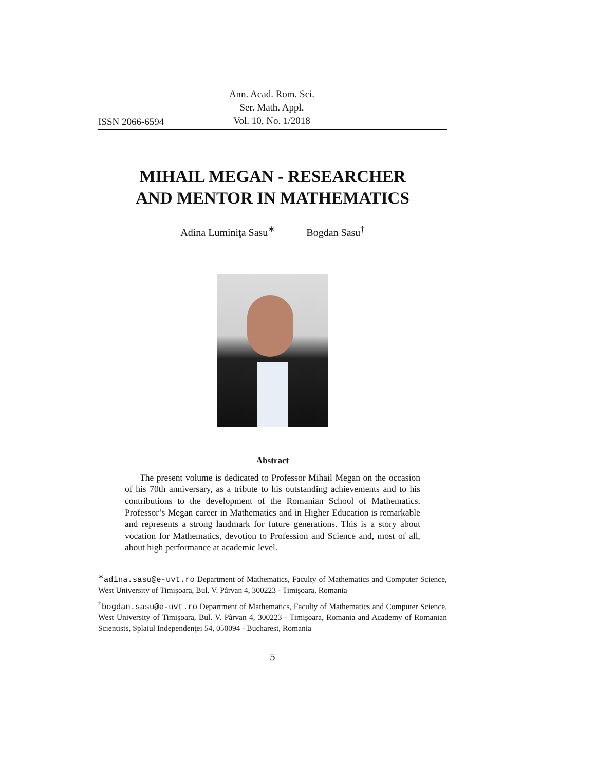ISSN 2066-6594
Ann. Acad. Rom. Sci.
Ser. Math. Appl.
Vol. 10, No. 1/2018
MIHAIL MEGAN - RESEARCHER
AND MENTOR IN MATHEMATICS
Adina Luminiţa Sasu<sup>∗</sup> Bogdan Sasu<sup>†</sup>
Abstract
The present volume is dedicated to Professor Mihail Megan on the occasion of his 70th anniversary, as a tribute to his outstanding achievements and to his contributions to the development of the Romanian School of Mathematics. Professor’s Megan career in Mathematics and in Higher Education is remarkable and represents a strong landmark for future generations. This is a story about vocation for Mathematics, devotion to Profession and Science and, most of all, about high performance at academic level.
<sup>∗</sup>adina.sasu@e-uvt.ro Department of Mathematics, Faculty of Mathematics and Computer Science, West University of Timişoara, Bul. V. Pârvan 4, 300223 - Timişoara, Romania
<sup>†</sup> bogdan.sasu@e-uvt.ro Department of Mathematics, Faculty of Mathematics and Computer Science, West University of Timişoara, Bul. V. Pârvan 4, 300223 - Timişoara, Romania and Academy of Romanian Scientists, Splaiul Independenţei 54, 050094 - Bucharest, Romania
5